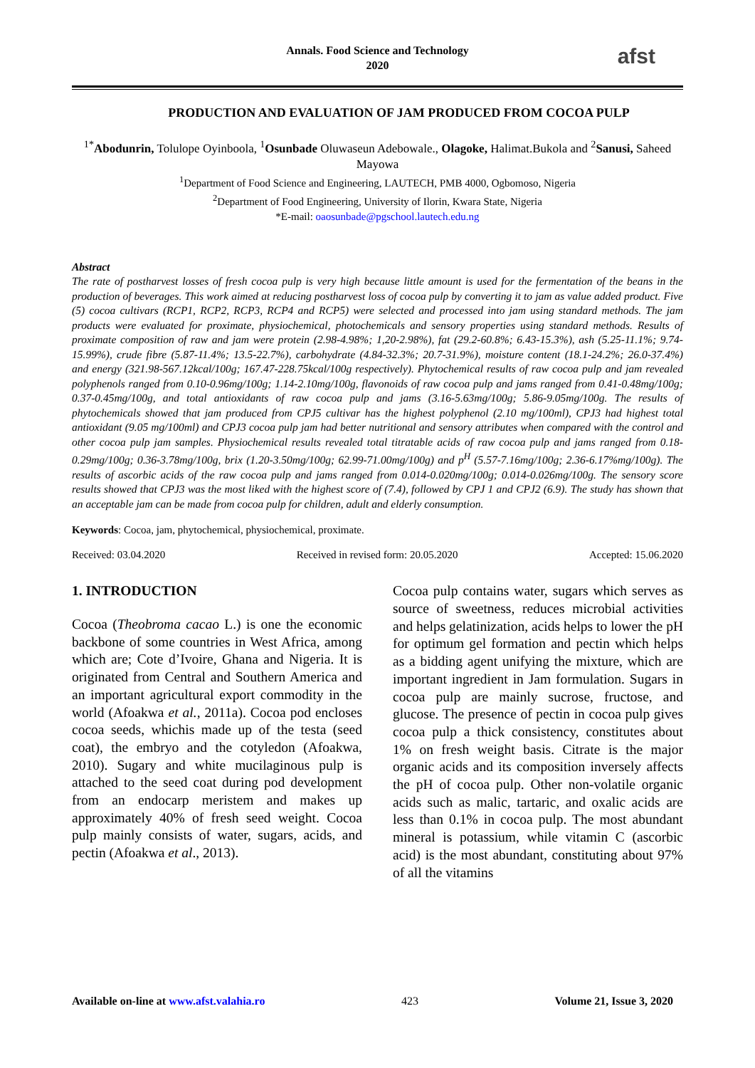Annals. Food Science and Technology
2020
afst
PRODUCTION AND EVALUATION OF JAM PRODUCED FROM COCOA PULP
<sup>1*</sup>Abodunrin, Tolulope Oyinboola, <sup>1</sup>Osunbade Oluwaseun Adebowale., Olagoke, Halimat.Bukola and <sup>2</sup>Sanusi, Saheed Mayowa
<sup>1</sup> Department of Food Science and Engineering, LAUTECH, PMB 4000, Ogbomoso, Nigeria
<sup>2</sup> Department of Food Engineering, University of Ilorin, Kwara State, Nigeria
*E-mail: oaosunbade@pgschool.lautech.edu.ng
Abstract
The rate of postharvest losses of fresh cocoa pulp is very high because little amount is used for the fermentation of the beans in the production of beverages. This work aimed at reducing postharvest loss of cocoa pulp by converting it to jam as value added product. Five (5) cocoa cultivars (RCP1, RCP2, RCP3, RCP4 and RCP5) were selected and processed into jam using standard methods. The jam products were evaluated for proximate, physiochemical, photochemicals and sensory properties using standard methods. Results of proximate composition of raw and jam were protein (2.98-4.98%; 1,20-2.98%), fat (29.2-60.8%; 6.43-15.3%), ash (5.25-11.1%; 9.74-15.99%), crude fibre (5.87-11.4%; 13.5-22.7%), carbohydrate (4.84-32.3%; 20.7-31.9%), moisture content (18.1-24.2%; 26.0-37.4%) and energy (321.98-567.12kcal/100g; 167.47-228.75kcal/100g respectively). Phytochemical results of raw cocoa pulp and jam revealed polyphenols ranged from 0.10-0.96mg/100g; 1.14-2.10mg/100g, flavonoids of raw cocoa pulp and jams ranged from 0.41-0.48mg/100g; 0.37-0.45mg/100g, and total antioxidants of raw cocoa pulp and jams (3.16-5.63mg/100g; 5.86-9.05mg/100g. The results of phytochemicals showed that jam produced from CPJ5 cultivar has the highest polyphenol (2.10 mg/100ml), CPJ3 had highest total antioxidant (9.05 mg/100ml) and CPJ3 cocoa pulp jam had better nutritional and sensory attributes when compared with the control and other cocoa pulp jam samples. Physiochemical results revealed total titratable acids of raw cocoa pulp and jams ranged from 0.18-0.29mg/100g; 0.36-3.78mg/100g, brix (1.20-3.50mg/100g; 62.99-71.00mg/100g) and p<sup>H</sup> (5.57-7.16mg/100g; 2.36-6.17%mg/100g). The results of ascorbic acids of the raw cocoa pulp and jams ranged from 0.014-0.020mg/100g; 0.014-0.026mg/100g. The sensory score results showed that CPJ3 was the most liked with the highest score of (7.4), followed by CPJ 1 and CPJ2 (6.9). The study has shown that an acceptable jam can be made from cocoa pulp for children, adult and elderly consumption.
Keywords: Cocoa, jam, phytochemical, physiochemical, proximate.
Received: 03.04.2020 Received in revised form: 20.05.2020 Accepted: 15.06.2020
1. INTRODUCTION
Cocoa (Theobroma cacao L.) is one the economic backbone of some countries in West Africa, among which are; Cote d’Ivoire, Ghana and Nigeria. It is originated from Central and Southern America and an important agricultural export commodity in the world (Afoakwa et al., 2011a). Cocoa pod encloses cocoa seeds, whichis made up of the testa (seed coat), the embryo and the cotyledon (Afoakwa, 2010). Sugary and white mucilaginous pulp is attached to the seed coat during pod development from an endocarp meristem and makes up approximately 40% of fresh seed weight. Cocoa pulp mainly consists of water, sugars, acids, and pectin (Afoakwa et al., 2013).
Cocoa pulp contains water, sugars which serves as source of sweetness, reduces microbial activities and helps gelatinization, acids helps to lower the pH for optimum gel formation and pectin which helps as a bidding agent unifying the mixture, which are important ingredient in Jam formulation. Sugars in cocoa pulp are mainly sucrose, fructose, and glucose. The presence of pectin in cocoa pulp gives cocoa pulp a thick consistency, constitutes about 1% on fresh weight basis. Citrate is the major organic acids and its composition inversely affects the pH of cocoa pulp. Other non-volatile organic acids such as malic, tartaric, and oxalic acids are less than 0.1% in cocoa pulp. The most abundant mineral is potassium, while vitamin C (ascorbic acid) is the most abundant, constituting about 97% of all the vitamins
Available on-line at www.afst.valahia.ro 423 Volume 21, Issue 3, 2020